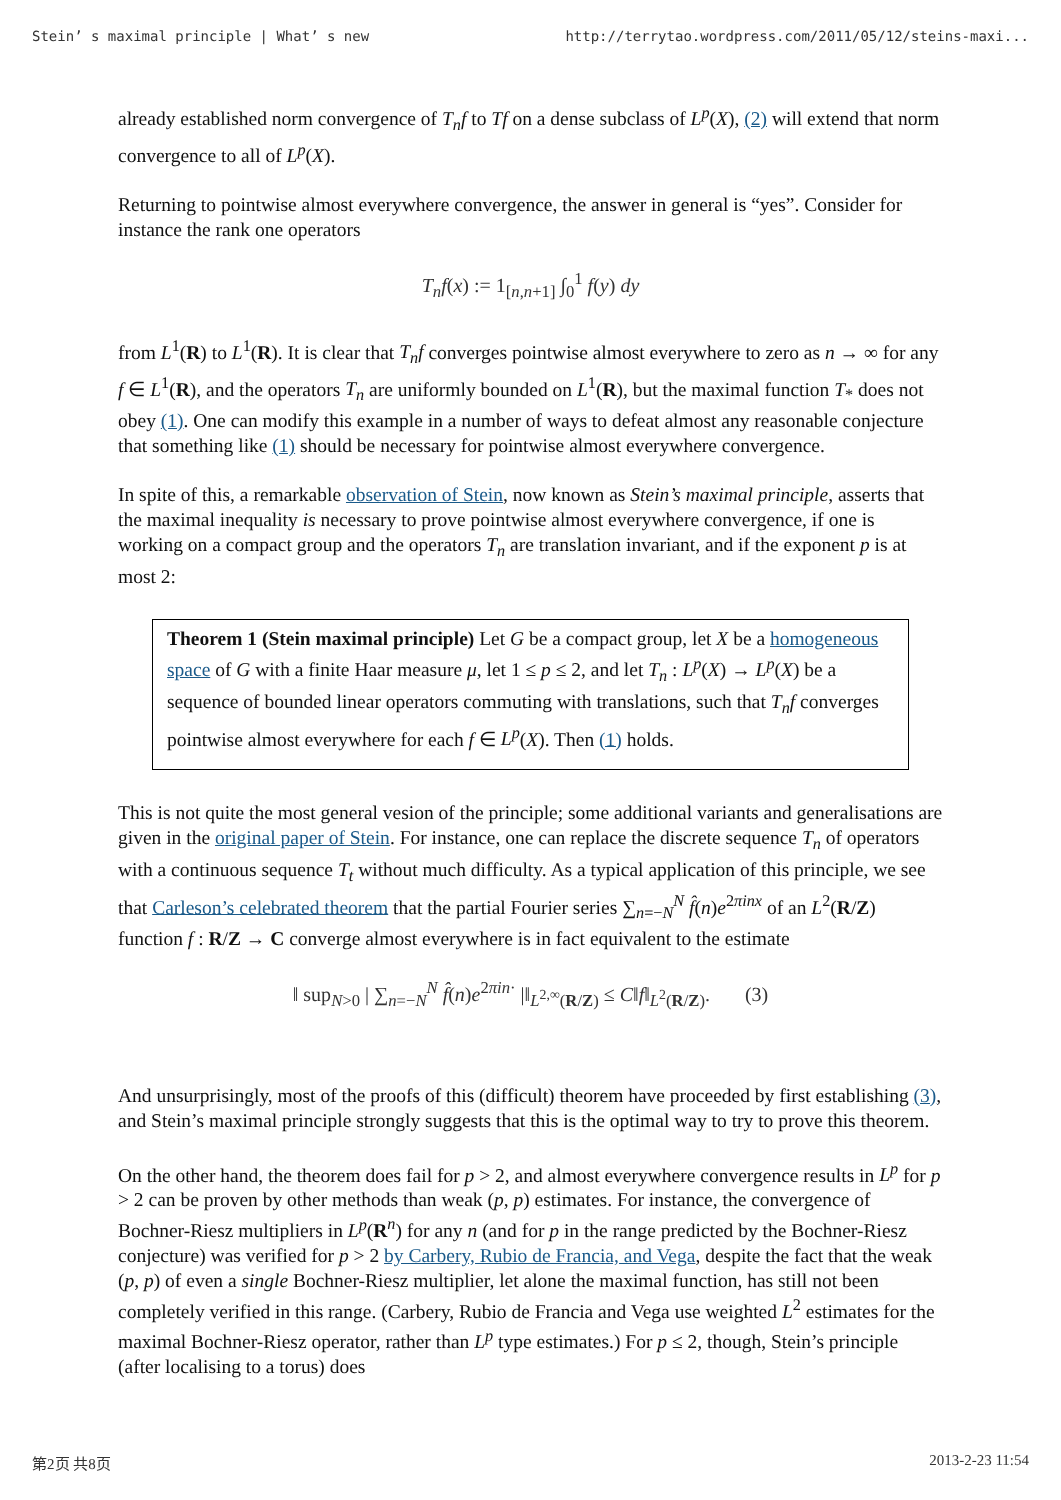Stein’ s maximal principle | What’ s new http://terrytao.wordpress.com/2011/05/12/steins-maxi...
already established norm convergence of T<sub>n</sub>f to Tf on a dense subclass of L<sup>p</sup>(X), (2) will extend that norm convergence to all of L<sup>p</sup>(X).
Returning to pointwise almost everywhere convergence, the answer in general is “yes”. Consider for instance the rank one operators
T<sub>n</sub>f(x) := 1<sub>[n,n+1]</sub> ∫<sub>0</sub><sup>1</sup> f(y) dy
from L<sup>1</sup>(R) to L<sup>1</sup>(R). It is clear that T<sub>n</sub>f converges pointwise almost everywhere to zero as n → ∞ for any f ∈ L<sup>1</sup>(R), and the operators T<sub>n</sub> are uniformly bounded on L<sup>1</sup>(R), but the maximal function T<sub>*</sub> does not obey (1). One can modify this example in a number of ways to defeat almost any reasonable conjecture that something like (1) should be necessary for pointwise almost everywhere convergence.
In spite of this, a remarkable observation of Stein, now known as Stein’s maximal principle, asserts that the maximal inequality is necessary to prove pointwise almost everywhere convergence, if one is working on a compact group and the operators T<sub>n</sub> are translation invariant, and if the exponent p is at most 2:
Theorem 1 (Stein maximal principle) Let G be a compact group, let X be a homogeneous space of G with a finite Haar measure μ, let 1 ≤ p ≤ 2, and let T<sub>n</sub> : L<sup>p</sup>(X) → L<sup>p</sup>(X) be a sequence of bounded linear operators commuting with translations, such that T<sub>n</sub>f converges pointwise almost everywhere for each f ∈ L<sup>p</sup>(X). Then (1) holds.
This is not quite the most general vesion of the principle; some additional variants and generalisations are given in the original paper of Stein. For instance, one can replace the discrete sequence T<sub>n</sub> of operators with a continuous sequence T<sub>t</sub> without much difficulty. As a typical application of this principle, we see that Carleson’s celebrated theorem that the partial Fourier series ∑<sub>n=−N</sub><sup>N</sup> f̂(n)e<sup>2πinx</sup> of an L<sup>2</sup>(R/Z) function f : R/Z → C converge almost everywhere is in fact equivalent to the estimate
‖ sup<sub>N>0</sub> | ∑<sub>n=−N</sub><sup>N</sup> f̂(n)e<sup>2πin·</sup> |‖<sub>L<sup>2,∞</sup>(R/Z)</sub> ≤ C‖f‖<sub>L<sup>2</sup>(R/Z)</sub>. (3)
And unsurprisingly, most of the proofs of this (difficult) theorem have proceeded by first establishing (3), and Stein’s maximal principle strongly suggests that this is the optimal way to try to prove this theorem.
On the other hand, the theorem does fail for p > 2, and almost everywhere convergence results in L<sup>p</sup> for p > 2 can be proven by other methods than weak (p, p) estimates. For instance, the convergence of Bochner-Riesz multipliers in L<sup>p</sup>(R<sup>n</sup>) for any n (and for p in the range predicted by the Bochner-Riesz conjecture) was verified for p > 2 by Carbery, Rubio de Francia, and Vega, despite the fact that the weak (p, p) of even a single Bochner-Riesz multiplier, let alone the maximal function, has still not been completely verified in this range. (Carbery, Rubio de Francia and Vega use weighted L<sup>2</sup> estimates for the maximal Bochner-Riesz operator, rather than L<sup>p</sup> type estimates.) For p ≤ 2, though, Stein’s principle (after localising to a torus) does
第2页 共8页 2013-2-23 11:54